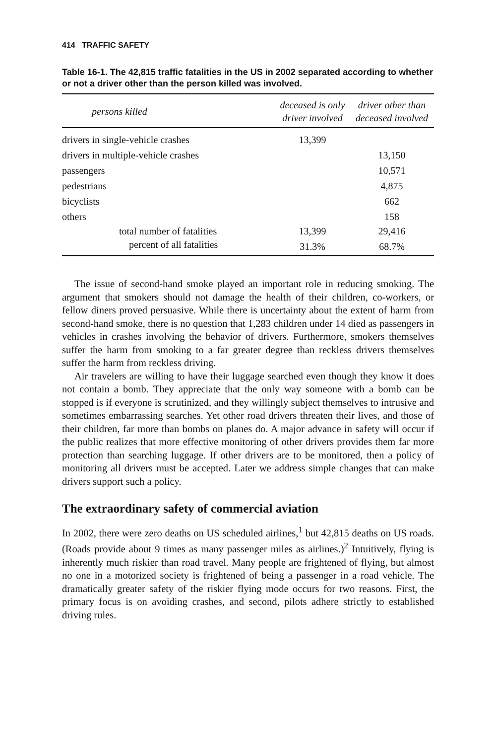414 TRAFFIC SAFETY
Table 16-1. The 42,815 traffic fatalities in the US in 2002 separated according to whether or not a driver other than the person killed was involved.
| persons killed | deceased is only driver involved | driver other than deceased involved |
| --- | --- | --- |
| drivers in single-vehicle crashes | 13,399 | |
| drivers in multiple-vehicle crashes | | 13,150 |
| passengers | | 10,571 |
| pedestrians | | 4,875 |
| bicyclists | | 662 |
| others | | 158 |
| total number of fatalities | 13,399 | 29,416 |
| percent of all fatalities | 31.3% | 68.7% |
The issue of second-hand smoke played an important role in reducing smoking. The argument that smokers should not damage the health of their children, co-workers, or fellow diners proved persuasive. While there is uncertainty about the extent of harm from second-hand smoke, there is no question that 1,283 children under 14 died as passengers in vehicles in crashes involving the behavior of drivers. Furthermore, smokers themselves suffer the harm from smoking to a far greater degree than reckless drivers themselves suffer the harm from reckless driving.
Air travelers are willing to have their luggage searched even though they know it does not contain a bomb. They appreciate that the only way someone with a bomb can be stopped is if everyone is scrutinized, and they willingly subject themselves to intrusive and sometimes embarrassing searches. Yet other road drivers threaten their lives, and those of their children, far more than bombs on planes do. A major advance in safety will occur if the public realizes that more effective monitoring of other drivers provides them far more protection than searching luggage. If other drivers are to be monitored, then a policy of monitoring all drivers must be accepted. Later we address simple changes that can make drivers support such a policy.
The extraordinary safety of commercial aviation
In 2002, there were zero deaths on US scheduled airlines,<sup>1</sup> but 42,815 deaths on US roads. (Roads provide about 9 times as many passenger miles as airlines.)<sup>2</sup> Intuitively, flying is inherently much riskier than road travel. Many people are frightened of flying, but almost no one in a motorized society is frightened of being a passenger in a road vehicle. The dramatically greater safety of the riskier flying mode occurs for two reasons. First, the primary focus is on avoiding crashes, and second, pilots adhere strictly to established driving rules.